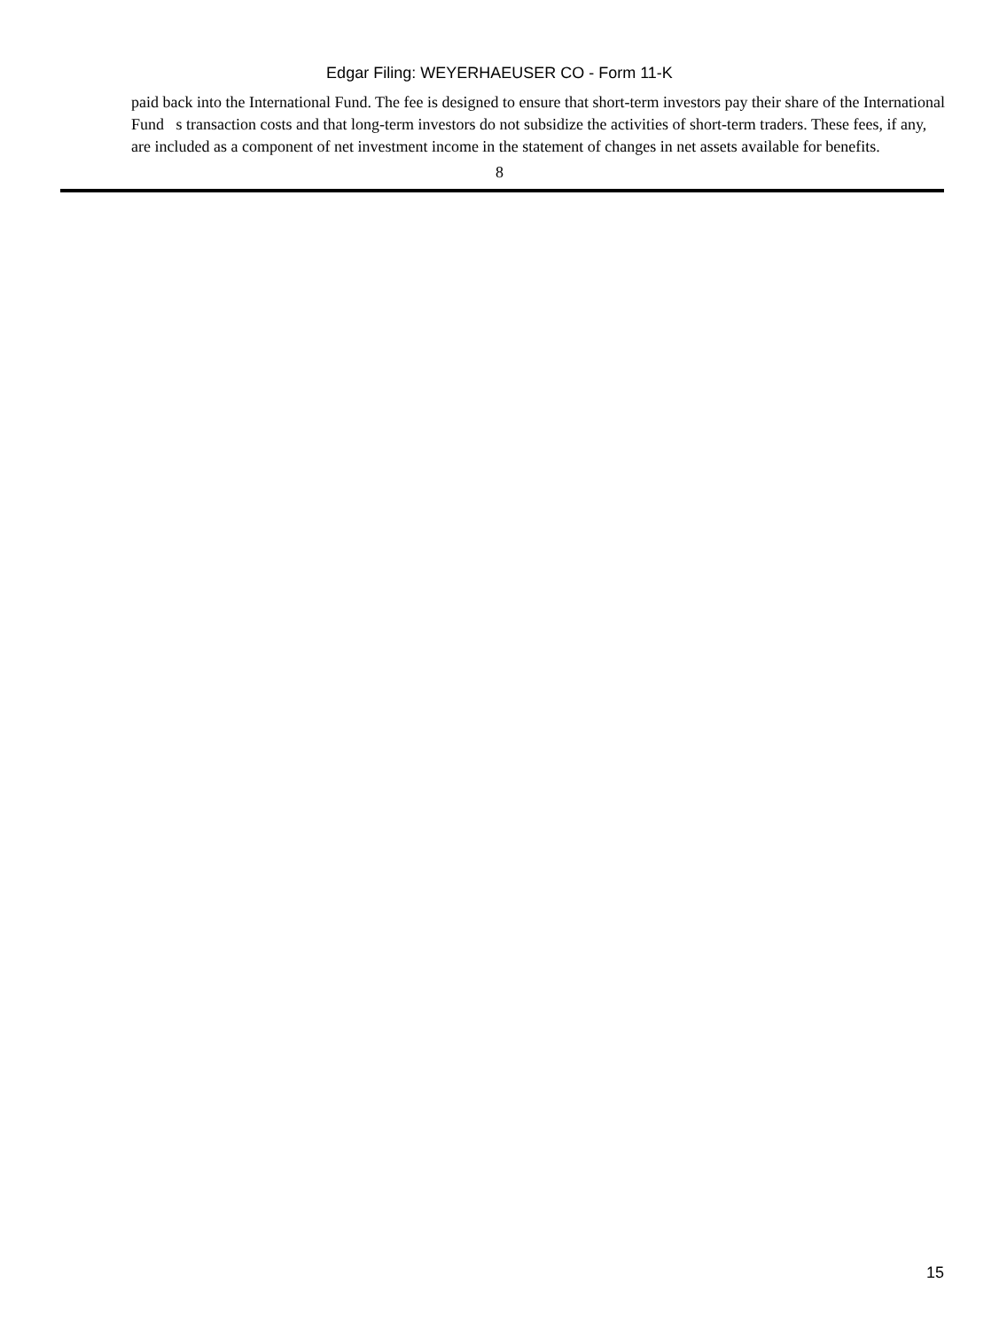Edgar Filing: WEYERHAEUSER CO - Form 11-K
paid back into the International Fund. The fee is designed to ensure that short-term investors pay their share of the International Fund s transaction costs and that long-term investors do not subsidize the activities of short-term traders. These fees, if any, are included as a component of net investment income in the statement of changes in net assets available for benefits.
8
15